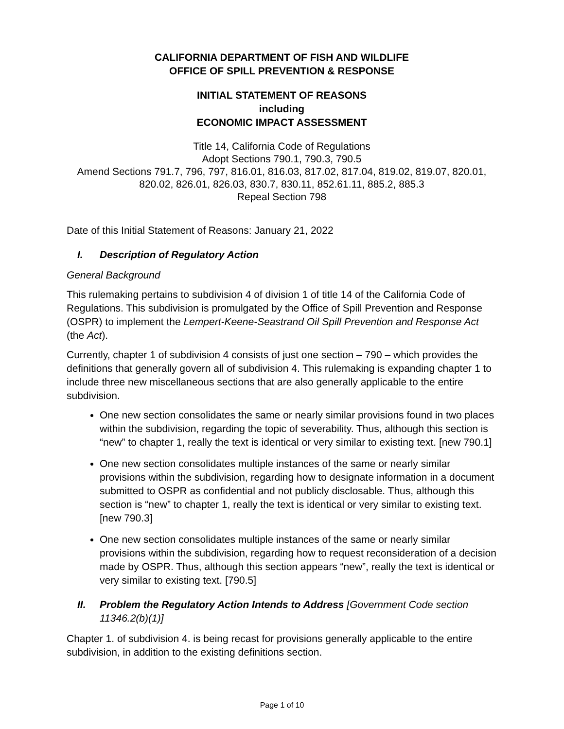CALIFORNIA DEPARTMENT OF FISH AND WILDLIFE
OFFICE OF SPILL PREVENTION & RESPONSE
INITIAL STATEMENT OF REASONS
including
ECONOMIC IMPACT ASSESSMENT
Title 14, California Code of Regulations
Adopt Sections 790.1, 790.3, 790.5
Amend Sections 791.7, 796, 797, 816.01, 816.03, 817.02, 817.04, 819.02, 819.07, 820.01, 820.02, 826.01, 826.03, 830.7, 830.11, 852.61.11, 885.2, 885.3
Repeal Section 798
Date of this Initial Statement of Reasons: January 21, 2022
I. Description of Regulatory Action
General Background
This rulemaking pertains to subdivision 4 of division 1 of title 14 of the California Code of Regulations. This subdivision is promulgated by the Office of Spill Prevention and Response (OSPR) to implement the Lempert-Keene-Seastrand Oil Spill Prevention and Response Act (the Act).
Currently, chapter 1 of subdivision 4 consists of just one section – 790 – which provides the definitions that generally govern all of subdivision 4. This rulemaking is expanding chapter 1 to include three new miscellaneous sections that are also generally applicable to the entire subdivision.
One new section consolidates the same or nearly similar provisions found in two places within the subdivision, regarding the topic of severability. Thus, although this section is “new” to chapter 1, really the text is identical or very similar to existing text. [new 790.1]
One new section consolidates multiple instances of the same or nearly similar provisions within the subdivision, regarding how to designate information in a document submitted to OSPR as confidential and not publicly disclosable. Thus, although this section is “new” to chapter 1, really the text is identical or very similar to existing text. [new 790.3]
One new section consolidates multiple instances of the same or nearly similar provisions within the subdivision, regarding how to request reconsideration of a decision made by OSPR. Thus, although this section appears “new”, really the text is identical or very similar to existing text. [790.5]
II. Problem the Regulatory Action Intends to Address [Government Code section 11346.2(b)(1)]
Chapter 1. of subdivision 4. is being recast for provisions generally applicable to the entire subdivision, in addition to the existing definitions section.
Page 1 of 10